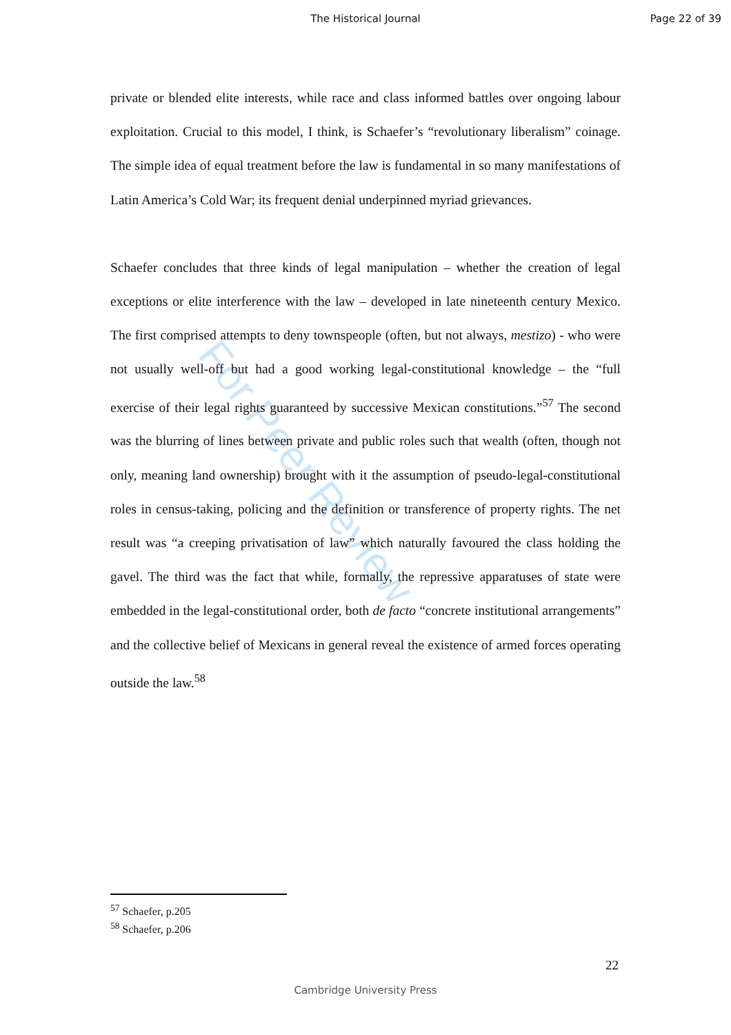The Historical Journal Page 22 of 39
For Peer Review
private or blended elite interests, while race and class informed battles over ongoing labour exploitation. Crucial to this model, I think, is Schaefer’s “revolutionary liberalism” coinage. The simple idea of equal treatment before the law is fundamental in so many manifestations of Latin America’s Cold War; its frequent denial underpinned myriad grievances.
Schaefer concludes that three kinds of legal manipulation – whether the creation of legal exceptions or elite interference with the law – developed in late nineteenth century Mexico. The first comprised attempts to deny townspeople (often, but not always, mestizo) - who were not usually well-off but had a good working legal-constitutional knowledge – the “full exercise of their legal rights guaranteed by successive Mexican constitutions.”<sup>57</sup> The second was the blurring of lines between private and public roles such that wealth (often, though not only, meaning land ownership) brought with it the assumption of pseudo-legal-constitutional roles in census-taking, policing and the definition or transference of property rights. The net result was “a creeping privatisation of law” which naturally favoured the class holding the gavel. The third was the fact that while, formally, the repressive apparatuses of state were embedded in the legal-constitutional order, both de facto “concrete institutional arrangements” and the collective belief of Mexicans in general reveal the existence of armed forces operating outside the law.<sup>58</sup>
<sup>57</sup> Schaefer, p.205
<sup>58</sup> Schaefer, p.206
22
Cambridge University Press